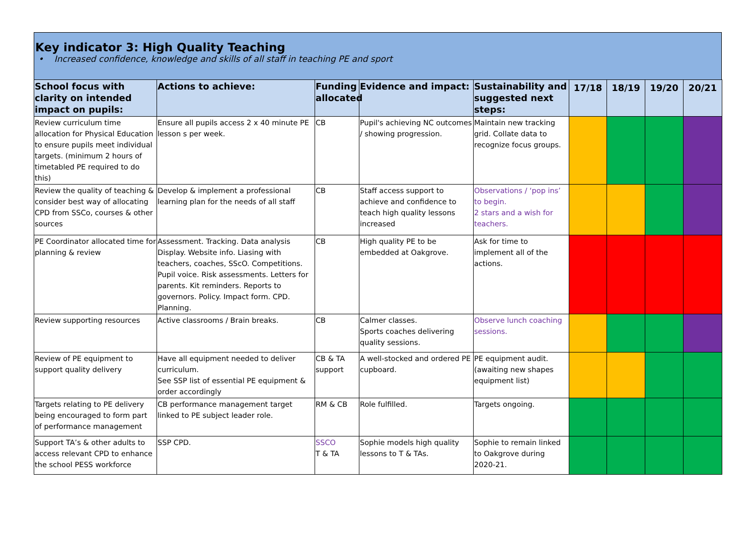Key indicator 3: High Quality Teaching
• Increased confidence, knowledge and skills of all staff in teaching PE and sport
| School focus with clarity on intended impact on pupils: | Actions to achieve: | Funding allocated | Evidence and impact: | Sustainability and suggested next steps: | 17/18 | 18/19 | 19/20 | 20/21 |
| --- | --- | --- | --- | --- | --- | --- | --- | --- |
| Review curriculum time allocation for Physical Education to ensure pupils meet individual targets. (minimum 2 hours of timetabled PE required to do this) | Ensure all pupils access 2 x 40 minute PE lesson s per week. | CB | Pupil's achieving NC outcomes / showing progression. | Maintain new tracking grid. Collate data to recognize focus groups. | | | | |
| Review the quality of teaching & consider best way of allocating CPD from SSCo, courses & other sources | Develop & implement a professional learning plan for the needs of all staff | CB | Staff access support to achieve and confidence to teach high quality lessons increased | Observations / ‘pop ins’ to begin. 2 stars and a wish for teachers. | | | | |
| PE Coordinator allocated time for planning & review | Assessment. Tracking. Data analysis Display. Website info. Liasing with teachers, coaches, SScO. Competitions. Pupil voice. Risk assessments. Letters for parents. Kit reminders. Reports to governors. Policy. Impact form. CPD. Planning. | CB | High quality PE to be embedded at Oakgrove. | Ask for time to implement all of the actions. | | | | |
| Review supporting resources | Active classrooms / Brain breaks. | CB | Calmer classes. Sports coaches delivering quality sessions. | Observe lunch coaching sessions. | | | | |
| Review of PE equipment to support quality delivery | Have all equipment needed to deliver curriculum. See SSP list of essential PE equipment & order accordingly | CB & TA support | A well-stocked and ordered PE cupboard. | PE equipment audit. (awaiting new shapes equipment list) | | | | |
| Targets relating to PE delivery being encouraged to form part of performance management | CB performance management target linked to PE subject leader role. | RM & CB | Role fulfilled. | Targets ongoing. | | | | |
| Support TA’s & other adults to access relevant CPD to enhance the school PESS workforce | SSP CPD. | SSCO T & TA | Sophie models high quality lessons to T & TAs. | Sophie to remain linked to Oakgrove during 2020-21. | | | | |